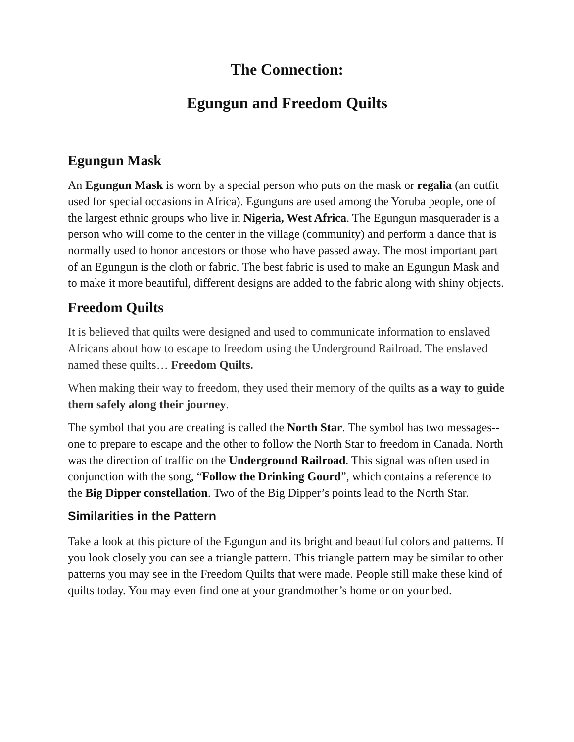The Connection:
Egungun and Freedom Quilts
Egungun Mask
An Egungun Mask is worn by a special person who puts on the mask or regalia (an outfit used for special occasions in Africa). Egunguns are used among the Yoruba people, one of the largest ethnic groups who live in Nigeria, West Africa. The Egungun masquerader is a person who will come to the center in the village (community) and perform a dance that is normally used to honor ancestors or those who have passed away. The most important part of an Egungun is the cloth or fabric. The best fabric is used to make an Egungun Mask and to make it more beautiful, different designs are added to the fabric along with shiny objects.
Freedom Quilts
It is believed that quilts were designed and used to communicate information to enslaved Africans about how to escape to freedom using the Underground Railroad. The enslaved named these quilts… Freedom Quilts.
When making their way to freedom, they used their memory of the quilts as a way to guide them safely along their journey.
The symbol that you are creating is called the North Star. The symbol has two messages--one to prepare to escape and the other to follow the North Star to freedom in Canada. North was the direction of traffic on the Underground Railroad. This signal was often used in conjunction with the song, “Follow the Drinking Gourd”, which contains a reference to the Big Dipper constellation. Two of the Big Dipper’s points lead to the North Star.
Similarities in the Pattern
Take a look at this picture of the Egungun and its bright and beautiful colors and patterns. If you look closely you can see a triangle pattern. This triangle pattern may be similar to other patterns you may see in the Freedom Quilts that were made. People still make these kind of quilts today. You may even find one at your grandmother’s home or on your bed.